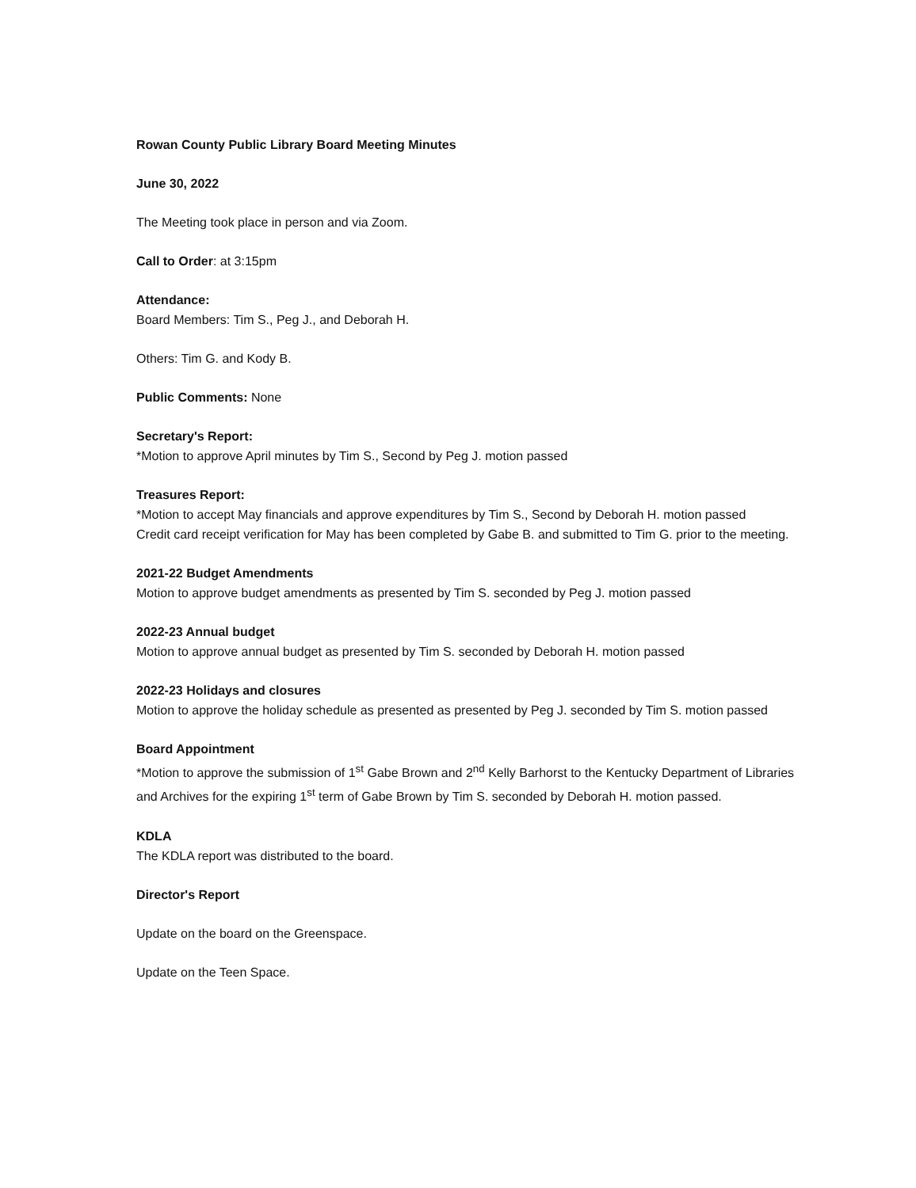Rowan County Public Library Board Meeting Minutes
June 30, 2022
The Meeting took place in person and via Zoom.
Call to Order: at 3:15pm
Attendance:
Board Members: Tim S., Peg J., and Deborah H.
Others: Tim G. and Kody B.
Public Comments: None
Secretary's Report:
*Motion to approve April minutes by Tim S., Second by Peg J. motion passed
Treasures Report:
*Motion to accept May financials and approve expenditures by Tim S., Second by Deborah H. motion passed
Credit card receipt verification for May has been completed by Gabe B. and submitted to Tim G. prior to the meeting.
2021-22 Budget Amendments
Motion to approve budget amendments as presented by Tim S. seconded by Peg J. motion passed
2022-23 Annual budget
Motion to approve annual budget as presented by Tim S. seconded by Deborah H. motion passed
2022-23 Holidays and closures
Motion to approve the holiday schedule as presented as presented by Peg J. seconded by Tim S. motion passed
Board Appointment
*Motion to approve the submission of 1<sup>st</sup> Gabe Brown and 2<sup>nd</sup> Kelly Barhorst to the Kentucky Department of Libraries and Archives for the expiring 1<sup>st</sup> term of Gabe Brown by Tim S. seconded by Deborah H. motion passed.
KDLA
The KDLA report was distributed to the board.
Director's Report
Update on the board on the Greenspace.
Update on the Teen Space.